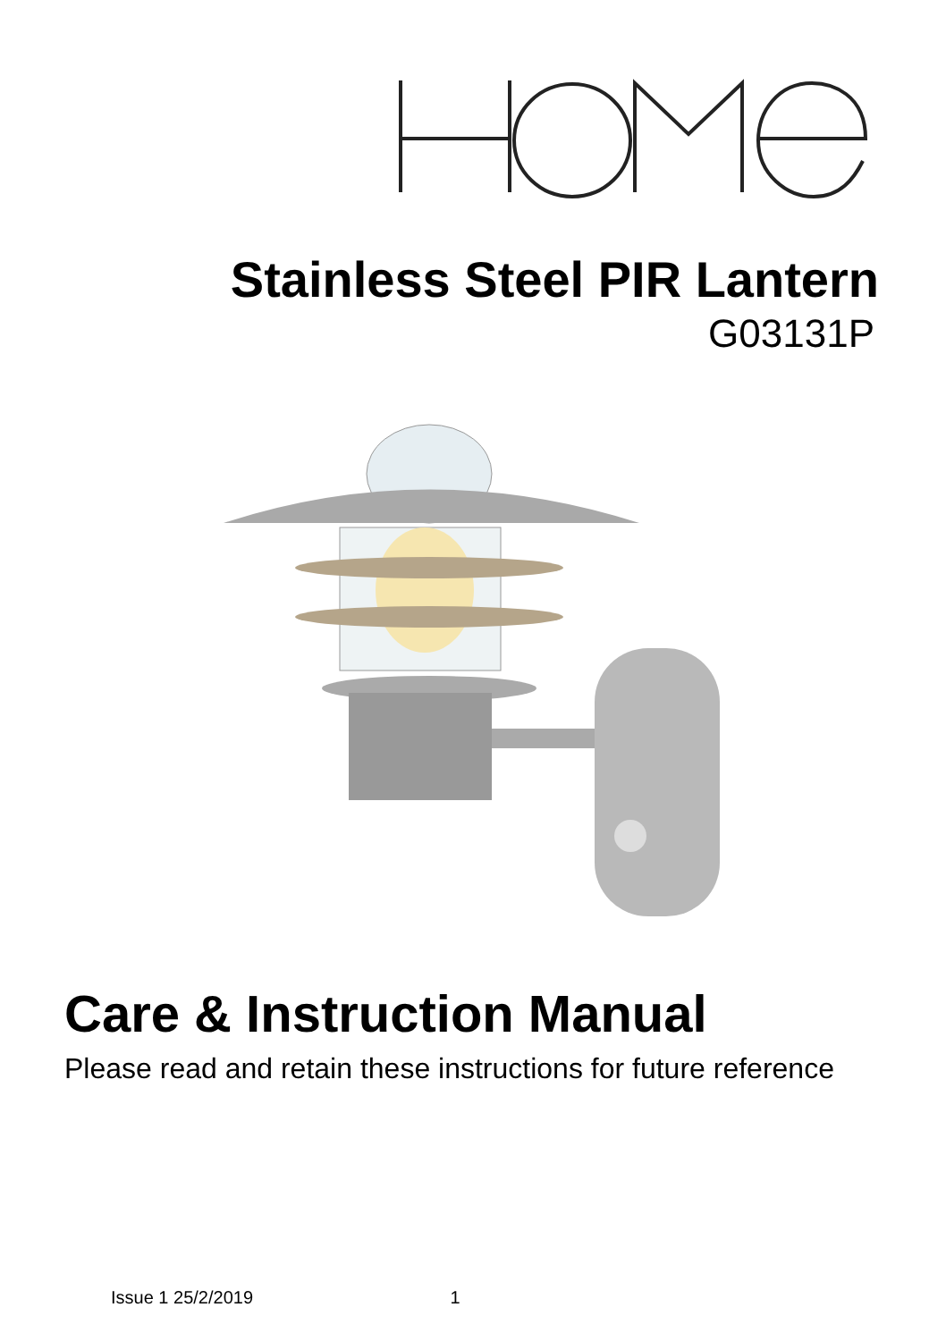Stainless Steel PIR Lantern
G03131P
Care & Instruction Manual
Please read and retain these instructions for future reference
Issue 1 25/2/2019 1